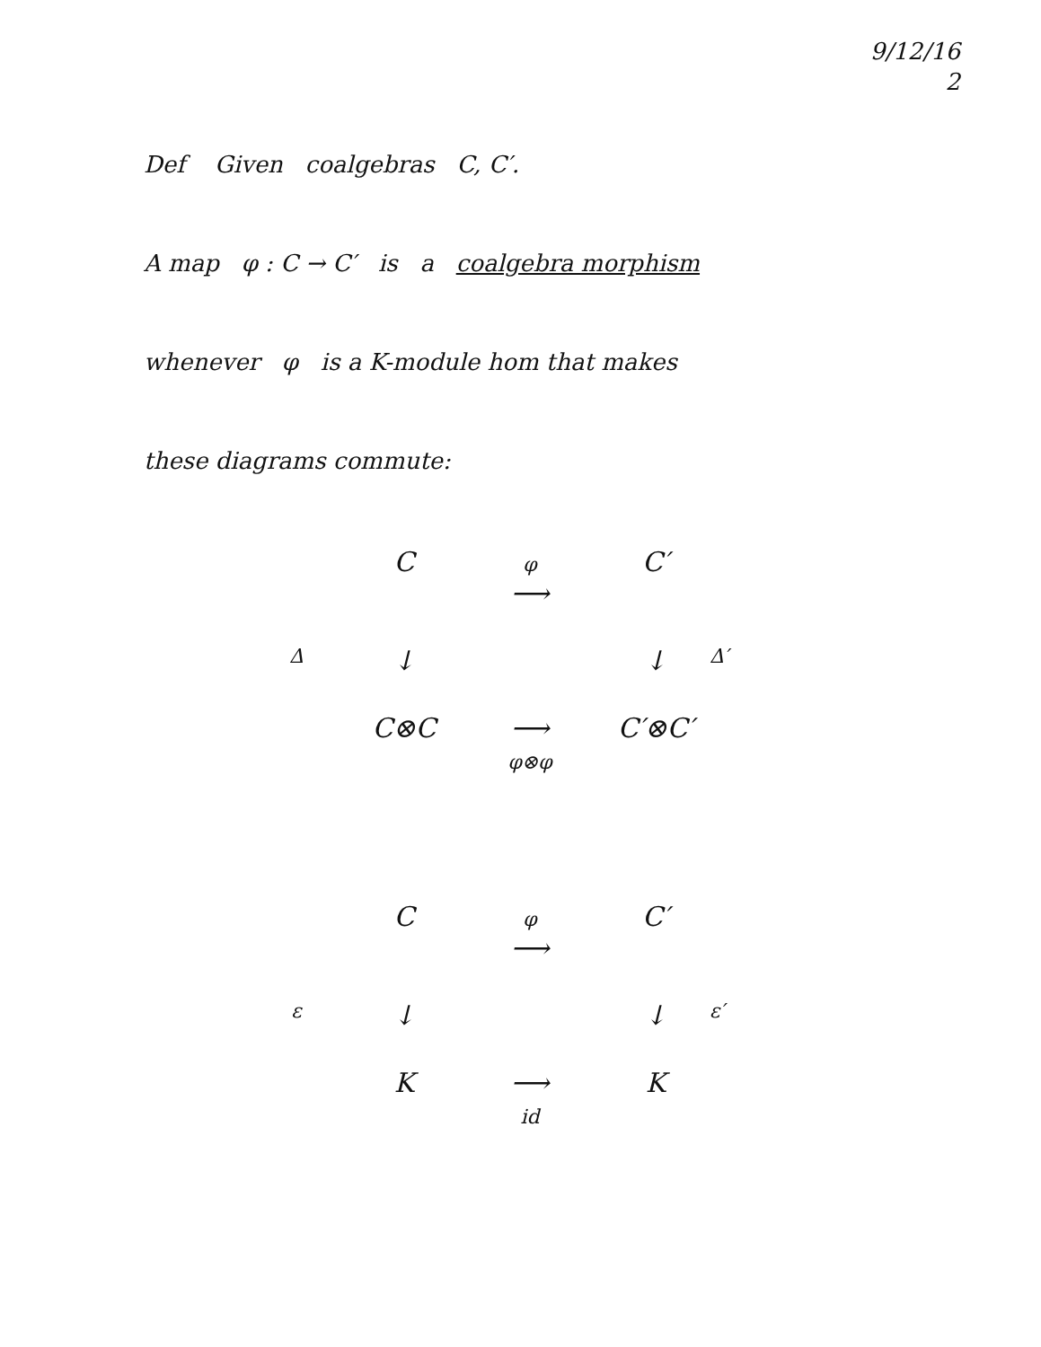9/12/16
2
Def Given coalgebras C, C′.
A map φ : C → C′ is a coalgebra morphism
whenever φ is a K-module hom that makes
these diagrams commute:
C
φ
⟶
C′
Δ
↓
↓
Δ′
C⊗C
⟶
φ⊗φ
C′⊗C′
C
φ
⟶
C′
ε
↓
↓
ε′
K
⟶
id
K